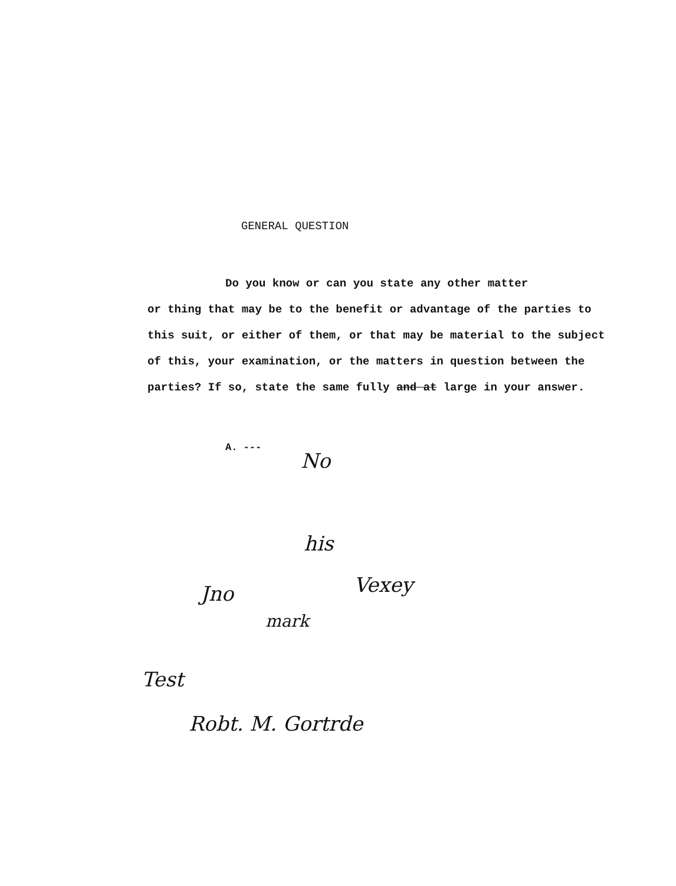GENERAL QUESTION
Do you know or can you state any other matter
or thing that may be to the benefit or advantage of the parties to this suit, or either of them, or that may be material to the subject of this, your examination, or the matters in question between the parties? If so, state the same fully and at large in your answer.
A. ---
No
his
Jno Vexey
mark
Test
Robt. M. Gortrde